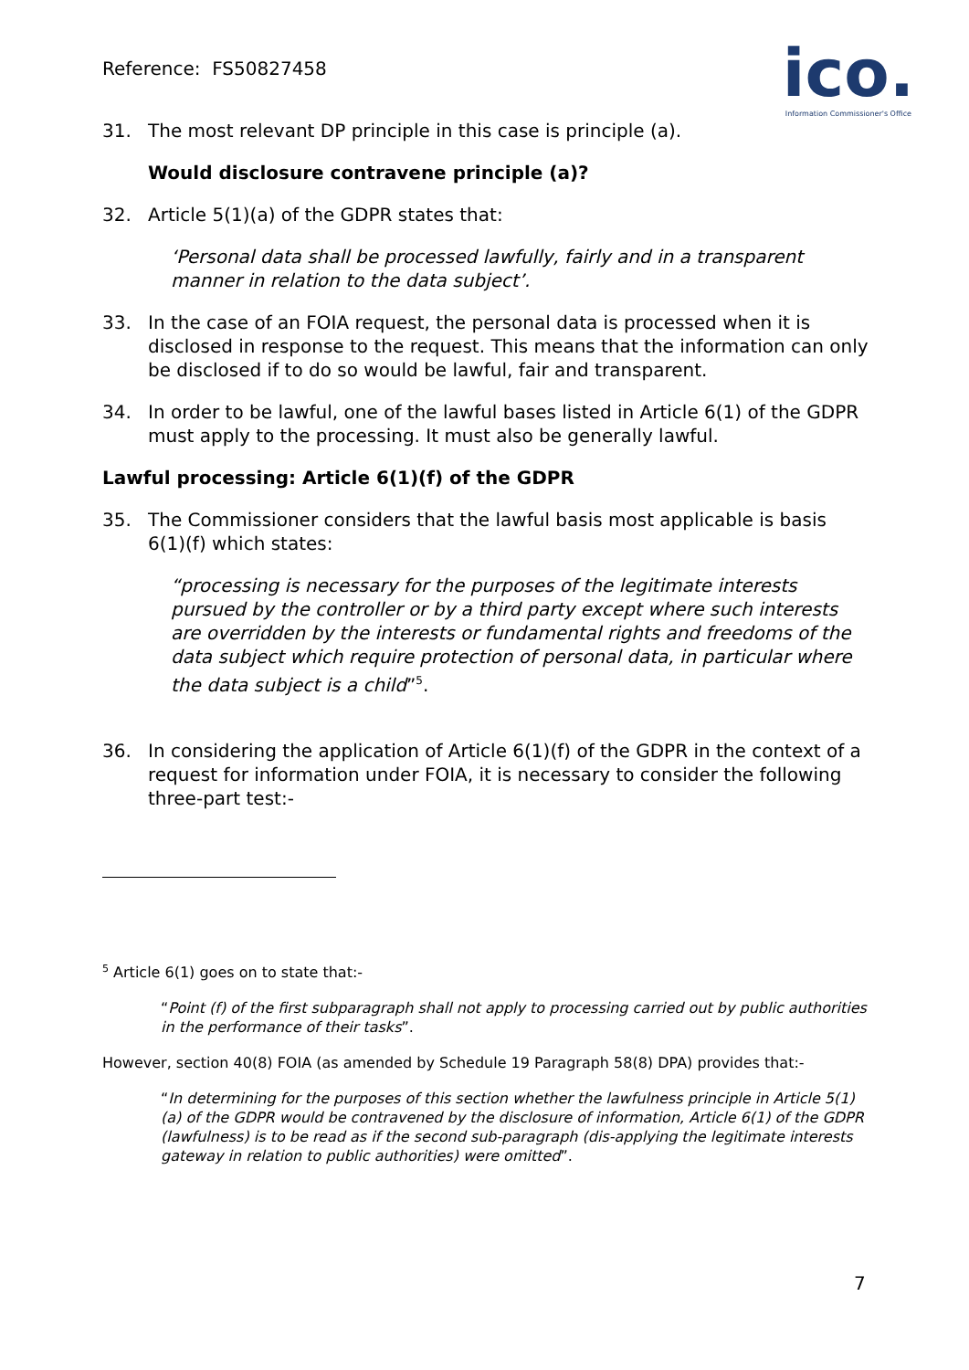Reference: FS50827458
ico.
Information Commissioner's Office
31. The most relevant DP principle in this case is principle (a).
Would disclosure contravene principle (a)?
32. Article 5(1)(a) of the GDPR states that:
‘Personal data shall be processed lawfully, fairly and in a transparent manner in relation to the data subject’.
33. In the case of an FOIA request, the personal data is processed when it is disclosed in response to the request. This means that the information can only be disclosed if to do so would be lawful, fair and transparent.
34. In order to be lawful, one of the lawful bases listed in Article 6(1) of the GDPR must apply to the processing. It must also be generally lawful.
Lawful processing: Article 6(1)(f) of the GDPR
35. The Commissioner considers that the lawful basis most applicable is basis 6(1)(f) which states:
“processing is necessary for the purposes of the legitimate interests pursued by the controller or by a third party except where such interests are overridden by the interests or fundamental rights and freedoms of the data subject which require protection of personal data, in particular where the data subject is a child”<sup>5</sup>.
36. In considering the application of Article 6(1)(f) of the GDPR in the context of a request for information under FOIA, it is necessary to consider the following three-part test:-
<sup>5</sup> Article 6(1) goes on to state that:-
“Point (f) of the first subparagraph shall not apply to processing carried out by public authorities in the performance of their tasks”.
However, section 40(8) FOIA (as amended by Schedule 19 Paragraph 58(8) DPA) provides that:-
“In determining for the purposes of this section whether the lawfulness principle in Article 5(1)(a) of the GDPR would be contravened by the disclosure of information, Article 6(1) of the GDPR (lawfulness) is to be read as if the second sub-paragraph (dis-applying the legitimate interests gateway in relation to public authorities) were omitted”.
7